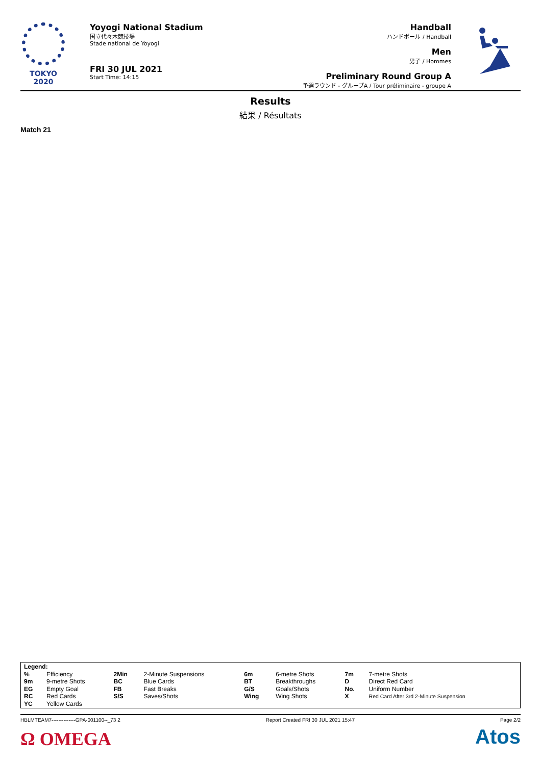TOKYO 2020
Yoyogi National Stadium
国立代々木競技場
Stade national de Yoyogi
FRI 30 JUL 2021
Start Time: 14:15
Handball
ハンドボール / Handball
Men
男子 / Hommes
Preliminary Round Group A
予選ラウンド - グループA / Tour préliminaire - groupe A
Results
結果 / Résultats
Match 21
| Legend: | | | | | | | |
| % | Efficiency | 2Min | 2-Minute Suspensions | 6m | 6-metre Shots | 7m | 7-metre Shots |
| 9m | 9-metre Shots | BC | Blue Cards | BT | Breakthroughs | D | Direct Red Card |
| EG | Empty Goal | FB | Fast Breaks | G/S | Goals/Shots | No. | Uniform Number |
| RC | Red Cards | S/S | Saves/Shots | Wing | Wing Shots | X | Red Card After 3rd 2-Minute Suspension |
| YC | Yellow Cards | | | | | | |
HBLMTEAM7--------------GPA-001100--_73 2 Report Created FRI 30 JUL 2021 15:47 Page 2/2
Ω OMEGA Atos